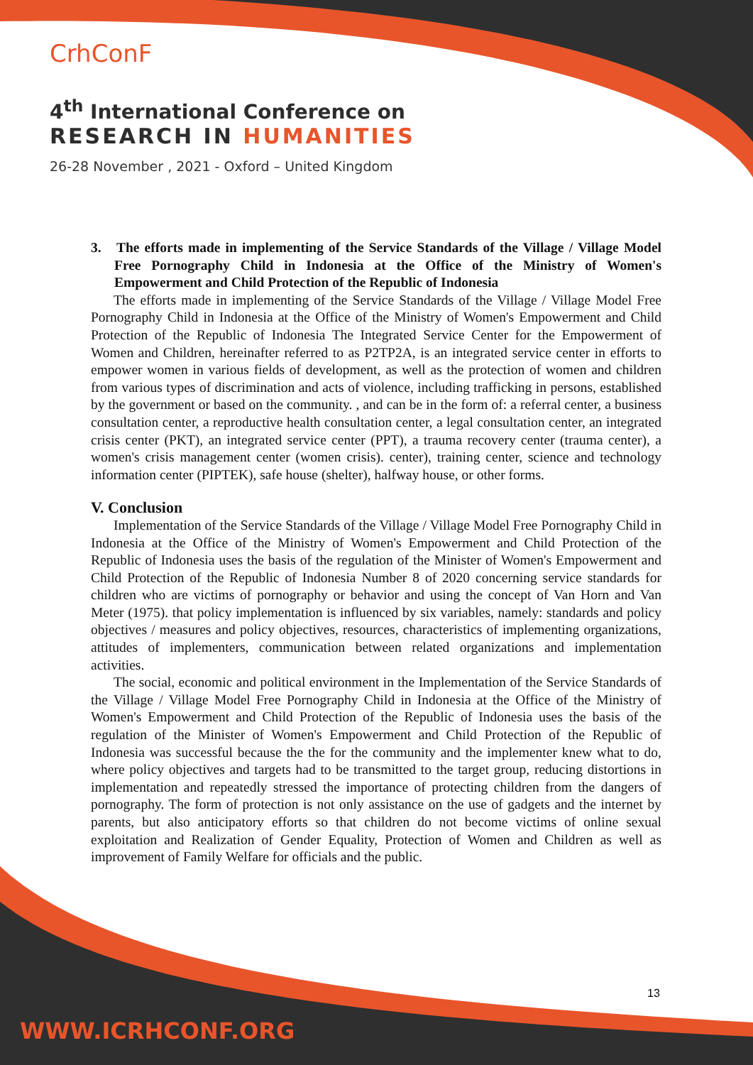CrhConF
4<sup>th</sup> International Conference on
RESEARCH IN HUMANITIES
26-28 November , 2021 - Oxford – United Kingdom
3. The efforts made in implementing of the Service Standards of the Village / Village Model Free Pornography Child in Indonesia at the Office of the Ministry of Women's Empowerment and Child Protection of the Republic of Indonesia
The efforts made in implementing of the Service Standards of the Village / Village Model Free Pornography Child in Indonesia at the Office of the Ministry of Women's Empowerment and Child Protection of the Republic of Indonesia The Integrated Service Center for the Empowerment of Women and Children, hereinafter referred to as P2TP2A, is an integrated service center in efforts to empower women in various fields of development, as well as the protection of women and children from various types of discrimination and acts of violence, including trafficking in persons, established by the government or based on the community. , and can be in the form of: a referral center, a business consultation center, a reproductive health consultation center, a legal consultation center, an integrated crisis center (PKT), an integrated service center (PPT), a trauma recovery center (trauma center), a women's crisis management center (women crisis). center), training center, science and technology information center (PIPTEK), safe house (shelter), halfway house, or other forms.
V. Conclusion
Implementation of the Service Standards of the Village / Village Model Free Pornography Child in Indonesia at the Office of the Ministry of Women's Empowerment and Child Protection of the Republic of Indonesia uses the basis of the regulation of the Minister of Women's Empowerment and Child Protection of the Republic of Indonesia Number 8 of 2020 concerning service standards for children who are victims of pornography or behavior and using the concept of Van Horn and Van Meter (1975). that policy implementation is influenced by six variables, namely: standards and policy objectives / measures and policy objectives, resources, characteristics of implementing organizations, attitudes of implementers, communication between related organizations and implementation activities.
The social, economic and political environment in the Implementation of the Service Standards of the Village / Village Model Free Pornography Child in Indonesia at the Office of the Ministry of Women's Empowerment and Child Protection of the Republic of Indonesia uses the basis of the regulation of the Minister of Women's Empowerment and Child Protection of the Republic of Indonesia was successful because the the for the community and the implementer knew what to do, where policy objectives and targets had to be transmitted to the target group, reducing distortions in implementation and repeatedly stressed the importance of protecting children from the dangers of pornography. The form of protection is not only assistance on the use of gadgets and the internet by parents, but also anticipatory efforts so that children do not become victims of online sexual exploitation and Realization of Gender Equality, Protection of Women and Children as well as improvement of Family Welfare for officials and the public.
13
WWW.ICRHCONF.ORG